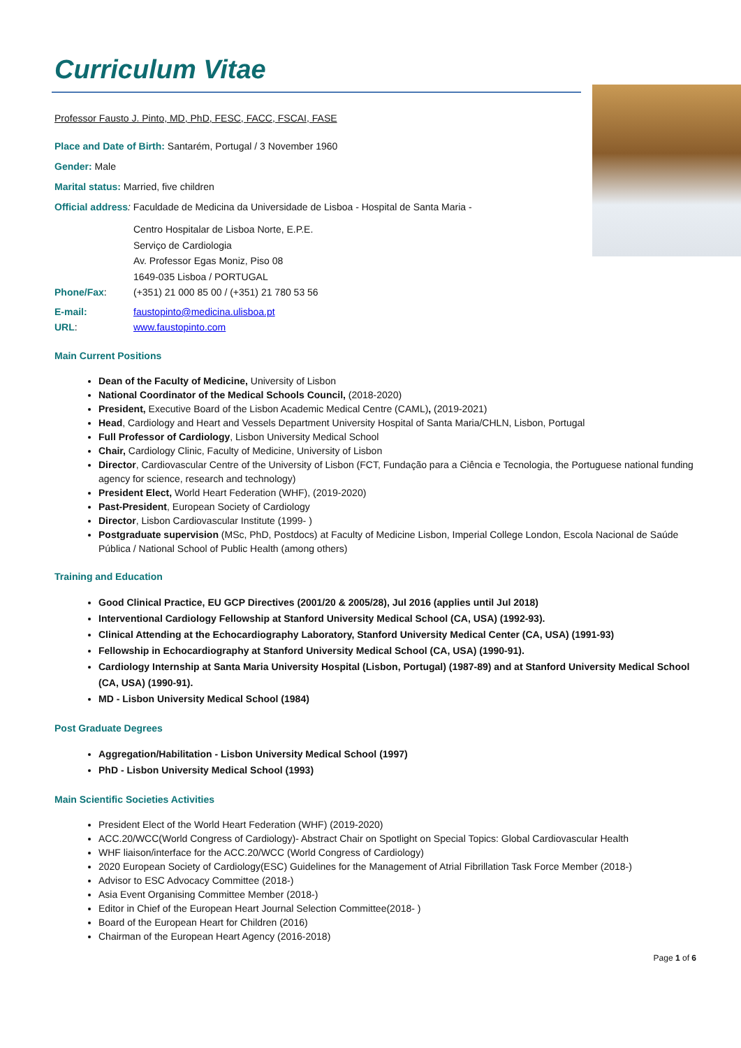Curriculum Vitae
Professor Fausto J. Pinto, MD, PhD, FESC, FACC, FSCAI, FASE
Place and Date of Birth: Santarém, Portugal / 3 November 1960
Gender: Male
Marital status: Married, five children
Official address: Faculdade de Medicina da Universidade de Lisboa - Hospital de Santa Maria -
Centro Hospitalar de Lisboa Norte, E.P.E.
Serviço de Cardiologia
Av. Professor Egas Moniz, Piso 08
1649-035 Lisboa / PORTUGAL
Phone/Fax: (+351) 21 000 85 00 / (+351) 21 780 53 56
E-mail: faustopinto@medicina.ulisboa.pt
URL: www.faustopinto.com
Main Current Positions
Dean of the Faculty of Medicine, University of Lisbon
National Coordinator of the Medical Schools Council, (2018-2020)
President, Executive Board of the Lisbon Academic Medical Centre (CAML), (2019-2021)
Head, Cardiology and Heart and Vessels Department University Hospital of Santa Maria/CHLN, Lisbon, Portugal
Full Professor of Cardiology, Lisbon University Medical School
Chair, Cardiology Clinic, Faculty of Medicine, University of Lisbon
Director, Cardiovascular Centre of the University of Lisbon (FCT, Fundação para a Ciência e Tecnologia, the Portuguese national funding agency for science, research and technology)
President Elect, World Heart Federation (WHF), (2019-2020)
Past-President, European Society of Cardiology
Director, Lisbon Cardiovascular Institute (1999- )
Postgraduate supervision (MSc, PhD, Postdocs) at Faculty of Medicine Lisbon, Imperial College London, Escola Nacional de Saúde Pública / National School of Public Health (among others)
Training and Education
Good Clinical Practice, EU GCP Directives (2001/20 & 2005/28), Jul 2016 (applies until Jul 2018)
Interventional Cardiology Fellowship at Stanford University Medical School (CA, USA) (1992-93).
Clinical Attending at the Echocardiography Laboratory, Stanford University Medical Center (CA, USA) (1991-93)
Fellowship in Echocardiography at Stanford University Medical School (CA, USA) (1990-91).
Cardiology Internship at Santa Maria University Hospital (Lisbon, Portugal) (1987-89) and at Stanford University Medical School (CA, USA) (1990-91).
MD - Lisbon University Medical School (1984)
Post Graduate Degrees
Aggregation/Habilitation - Lisbon University Medical School (1997)
PhD - Lisbon University Medical School (1993)
Main Scientific Societies Activities
President Elect of the World Heart Federation (WHF) (2019-2020)
ACC.20/WCC(World Congress of Cardiology)- Abstract Chair on Spotlight on Special Topics: Global Cardiovascular Health
WHF liaison/interface for the ACC.20/WCC (World Congress of Cardiology)
2020 European Society of Cardiology(ESC) Guidelines for the Management of Atrial Fibrillation Task Force Member (2018-)
Advisor to ESC Advocacy Committee (2018-)
Asia Event Organising Committee Member (2018-)
Editor in Chief of the European Heart Journal Selection Committee(2018- )
Board of the European Heart for Children (2016)
Chairman of the European Heart Agency (2016-2018)
Page 1 of 6